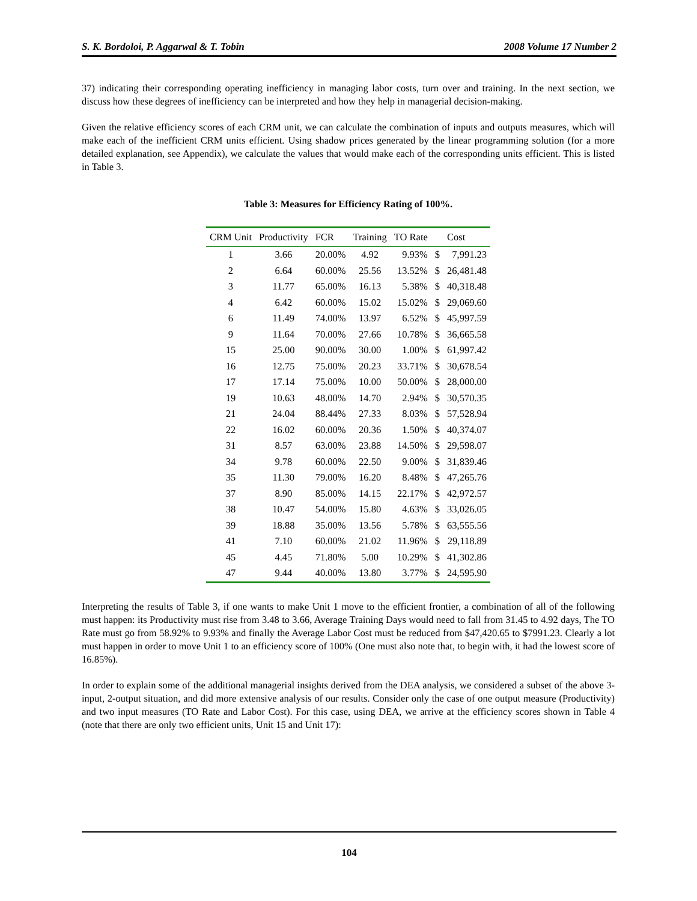S. K. Bordoloi, P. Aggarwal & T. Tobin 2008 Volume 17 Number 2
37) indicating their corresponding operating inefficiency in managing labor costs, turn over and training. In the next section, we discuss how these degrees of inefficiency can be interpreted and how they help in managerial decision-making.
Given the relative efficiency scores of each CRM unit, we can calculate the combination of inputs and outputs measures, which will make each of the inefficient CRM units efficient. Using shadow prices generated by the linear programming solution (for a more detailed explanation, see Appendix), we calculate the values that would make each of the corresponding units efficient. This is listed in Table 3.
Table 3: Measures for Efficiency Rating of 100%.
| CRM Unit | Productivity | FCR | Training | TO Rate | | Cost |
| --- | --- | --- | --- | --- | --- | --- |
| 1 | 3.66 | 20.00% | 4.92 | 9.93% | $ | 7,991.23 |
| 2 | 6.64 | 60.00% | 25.56 | 13.52% | $ | 26,481.48 |
| 3 | 11.77 | 65.00% | 16.13 | 5.38% | $ | 40,318.48 |
| 4 | 6.42 | 60.00% | 15.02 | 15.02% | $ | 29,069.60 |
| 6 | 11.49 | 74.00% | 13.97 | 6.52% | $ | 45,997.59 |
| 9 | 11.64 | 70.00% | 27.66 | 10.78% | $ | 36,665.58 |
| 15 | 25.00 | 90.00% | 30.00 | 1.00% | $ | 61,997.42 |
| 16 | 12.75 | 75.00% | 20.23 | 33.71% | $ | 30,678.54 |
| 17 | 17.14 | 75.00% | 10.00 | 50.00% | $ | 28,000.00 |
| 19 | 10.63 | 48.00% | 14.70 | 2.94% | $ | 30,570.35 |
| 21 | 24.04 | 88.44% | 27.33 | 8.03% | $ | 57,528.94 |
| 22 | 16.02 | 60.00% | 20.36 | 1.50% | $ | 40,374.07 |
| 31 | 8.57 | 63.00% | 23.88 | 14.50% | $ | 29,598.07 |
| 34 | 9.78 | 60.00% | 22.50 | 9.00% | $ | 31,839.46 |
| 35 | 11.30 | 79.00% | 16.20 | 8.48% | $ | 47,265.76 |
| 37 | 8.90 | 85.00% | 14.15 | 22.17% | $ | 42,972.57 |
| 38 | 10.47 | 54.00% | 15.80 | 4.63% | $ | 33,026.05 |
| 39 | 18.88 | 35.00% | 13.56 | 5.78% | $ | 63,555.56 |
| 41 | 7.10 | 60.00% | 21.02 | 11.96% | $ | 29,118.89 |
| 45 | 4.45 | 71.80% | 5.00 | 10.29% | $ | 41,302.86 |
| 47 | 9.44 | 40.00% | 13.80 | 3.77% | $ | 24,595.90 |
Interpreting the results of Table 3, if one wants to make Unit 1 move to the efficient frontier, a combination of all of the following must happen: its Productivity must rise from 3.48 to 3.66, Average Training Days would need to fall from 31.45 to 4.92 days, The TO Rate must go from 58.92% to 9.93% and finally the Average Labor Cost must be reduced from $47,420.65 to $7991.23. Clearly a lot must happen in order to move Unit 1 to an efficiency score of 100% (One must also note that, to begin with, it had the lowest score of 16.85%).
In order to explain some of the additional managerial insights derived from the DEA analysis, we considered a subset of the above 3-input, 2-output situation, and did more extensive analysis of our results. Consider only the case of one output measure (Productivity) and two input measures (TO Rate and Labor Cost). For this case, using DEA, we arrive at the efficiency scores shown in Table 4 (note that there are only two efficient units, Unit 15 and Unit 17):
104